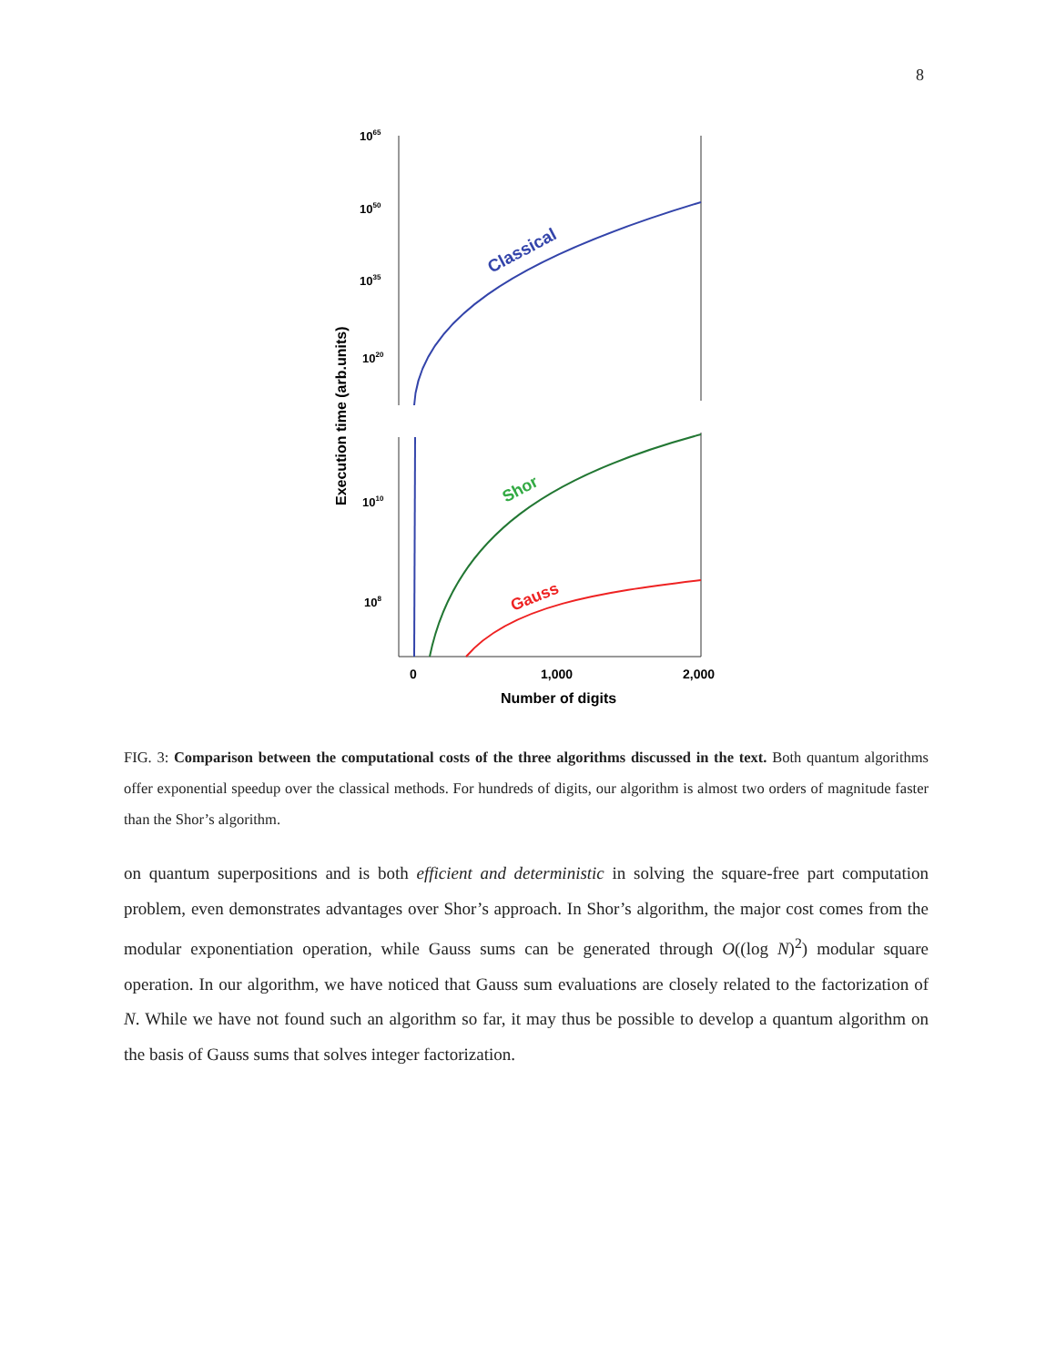8
1065
1050
1035
1020
1010
108
Classical
Shor
Gauss
0
1,000
2,000
Number of digits
Execution time (arb.units)
FIG. 3: Comparison between the computational costs of the three algorithms discussed in the text. Both quantum algorithms offer exponential speedup over the classical methods. For hundreds of digits, our algorithm is almost two orders of magnitude faster than the Shor’s algorithm.
on quantum superpositions and is both efficient and deterministic in solving the square-free part computation problem, even demonstrates advantages over Shor’s approach. In Shor’s algorithm, the major cost comes from the modular exponentiation operation, while Gauss sums can be generated through O((log N)<sup>2</sup>) modular square operation. In our algorithm, we have noticed that Gauss sum evaluations are closely related to the factorization of N. While we have not found such an algorithm so far, it may thus be possible to develop a quantum algorithm on the basis of Gauss sums that solves integer factorization.